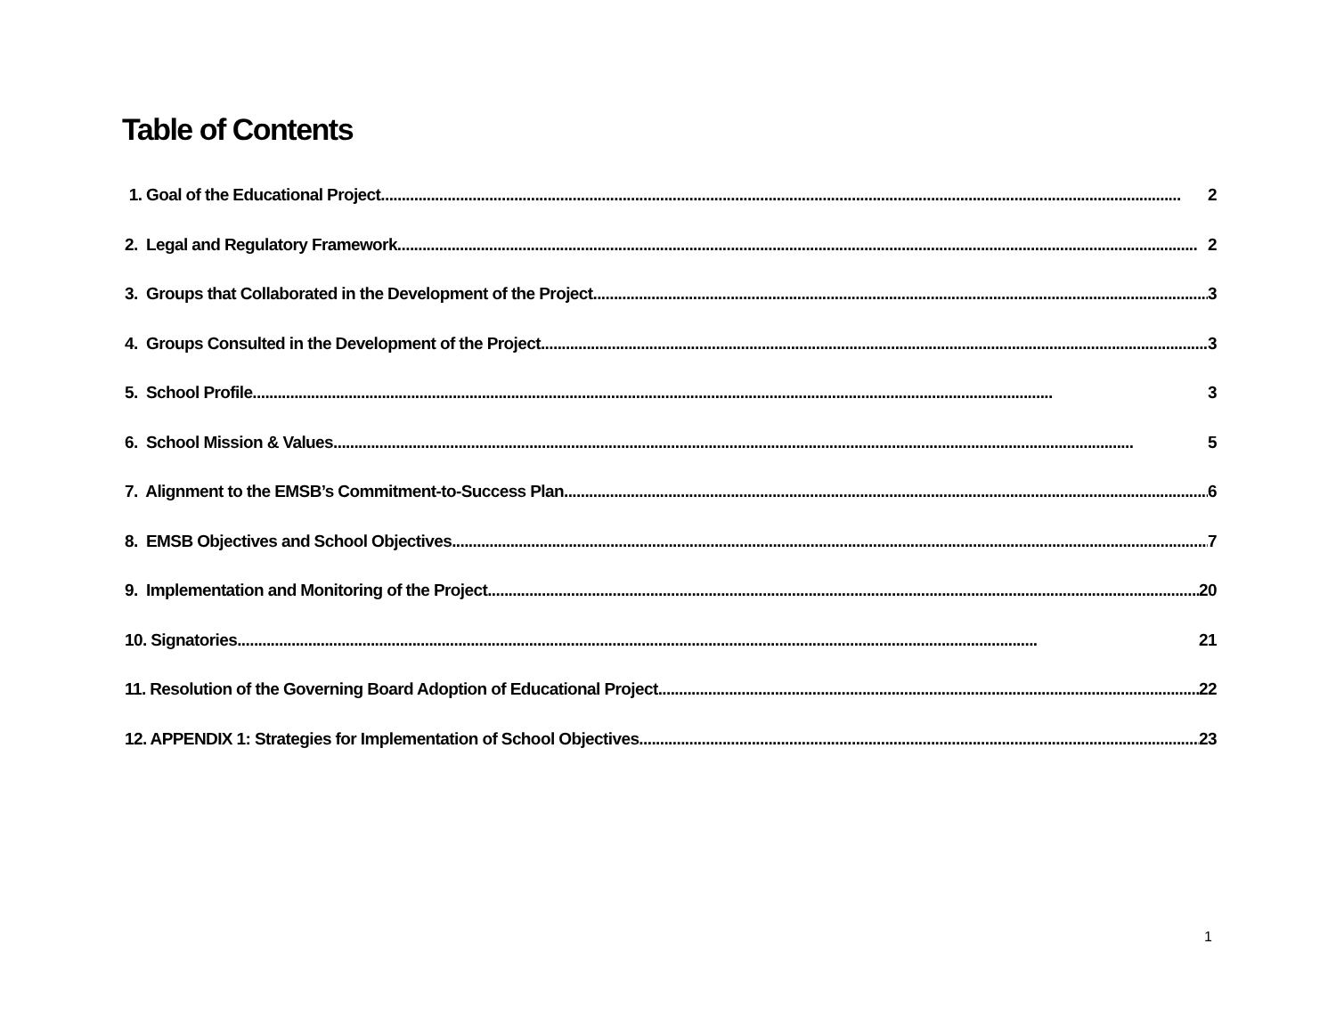Table of Contents
1. Goal of the Educational Project 2
2. Legal and Regulatory Framework 2
3. Groups that Collaborated in the Development of the Project 3
4. Groups Consulted in the Development of the Project 3
5. School Profile 3
6. School Mission & Values 5
7. Alignment to the EMSB’s Commitment-to-Success Plan 6
8. EMSB Objectives and School Objectives 7
9. Implementation and Monitoring of the Project 20
10. Signatories 21
11. Resolution of the Governing Board Adoption of Educational Project 22
12. APPENDIX 1: Strategies for Implementation of School Objectives 23
1